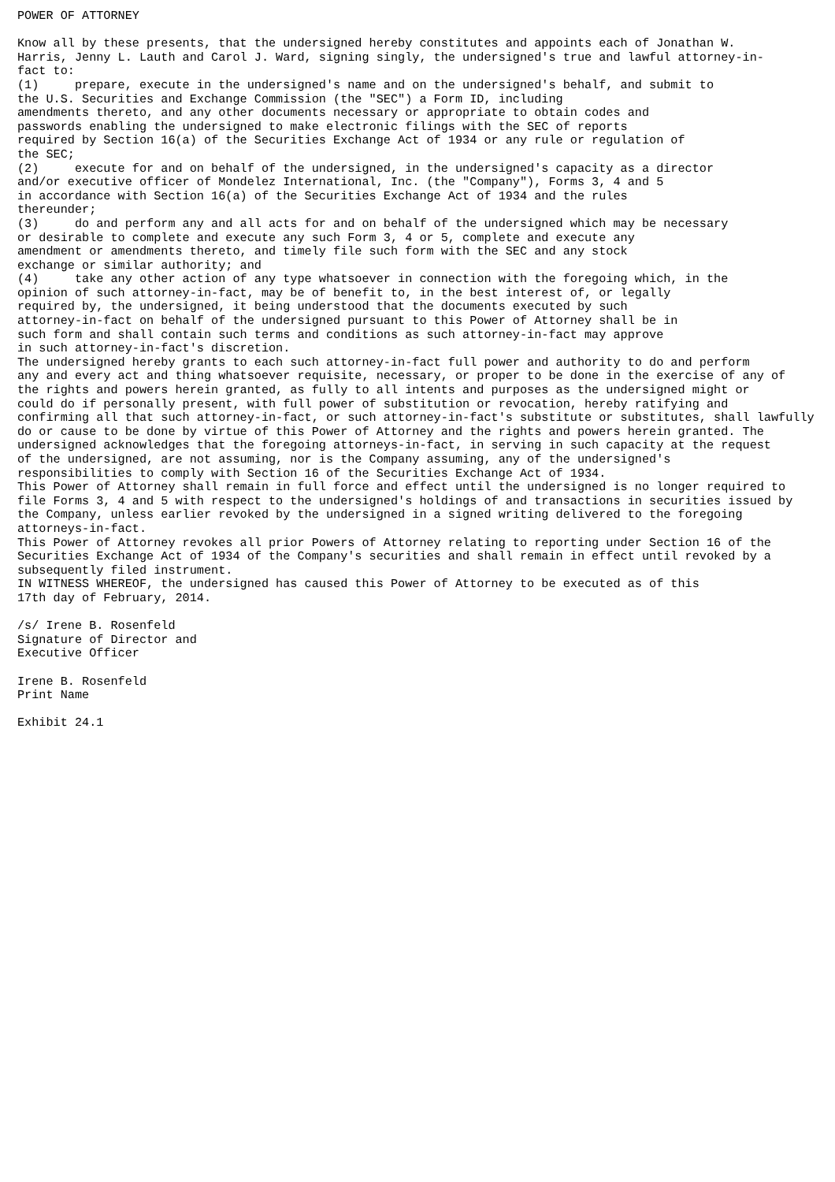POWER OF ATTORNEY

Know all by these presents, that the undersigned hereby constitutes and appoints each of Jonathan W.
Harris, Jenny L. Lauth and Carol J. Ward, signing singly, the undersigned's true and lawful attorney-in-
fact to:
(1)     prepare, execute in the undersigned's name and on the undersigned's behalf, and submit to
the U.S. Securities and Exchange Commission (the "SEC") a Form ID, including
amendments thereto, and any other documents necessary or appropriate to obtain codes and
passwords enabling the undersigned to make electronic filings with the SEC of reports
required by Section 16(a) of the Securities Exchange Act of 1934 or any rule or regulation of
the SEC;
(2)     execute for and on behalf of the undersigned, in the undersigned's capacity as a director
and/or executive officer of Mondelez International, Inc. (the "Company"), Forms 3, 4 and 5
in accordance with Section 16(a) of the Securities Exchange Act of 1934 and the rules
thereunder;
(3)     do and perform any and all acts for and on behalf of the undersigned which may be necessary
or desirable to complete and execute any such Form 3, 4 or 5, complete and execute any
amendment or amendments thereto, and timely file such form with the SEC and any stock
exchange or similar authority; and
(4)     take any other action of any type whatsoever in connection with the foregoing which, in the
opinion of such attorney-in-fact, may be of benefit to, in the best interest of, or legally
required by, the undersigned, it being understood that the documents executed by such
attorney-in-fact on behalf of the undersigned pursuant to this Power of Attorney shall be in
such form and shall contain such terms and conditions as such attorney-in-fact may approve
in such attorney-in-fact's discretion.
The undersigned hereby grants to each such attorney-in-fact full power and authority to do and perform
any and every act and thing whatsoever requisite, necessary, or proper to be done in the exercise of any of
the rights and powers herein granted, as fully to all intents and purposes as the undersigned might or
could do if personally present, with full power of substitution or revocation, hereby ratifying and
confirming all that such attorney-in-fact, or such attorney-in-fact's substitute or substitutes, shall lawfully
do or cause to be done by virtue of this Power of Attorney and the rights and powers herein granted. The
undersigned acknowledges that the foregoing attorneys-in-fact, in serving in such capacity at the request
of the undersigned, are not assuming, nor is the Company assuming, any of the undersigned's
responsibilities to comply with Section 16 of the Securities Exchange Act of 1934.
This Power of Attorney shall remain in full force and effect until the undersigned is no longer required to
file Forms 3, 4 and 5 with respect to the undersigned's holdings of and transactions in securities issued by
the Company, unless earlier revoked by the undersigned in a signed writing delivered to the foregoing
attorneys-in-fact.
This Power of Attorney revokes all prior Powers of Attorney relating to reporting under Section 16 of the
Securities Exchange Act of 1934 of the Company's securities and shall remain in effect until revoked by a
subsequently filed instrument.
IN WITNESS WHEREOF, the undersigned has caused this Power of Attorney to be executed as of this
17th day of February, 2014.

/s/ Irene B. Rosenfeld
Signature of Director and
Executive Officer

Irene B. Rosenfeld
Print Name

Exhibit 24.1